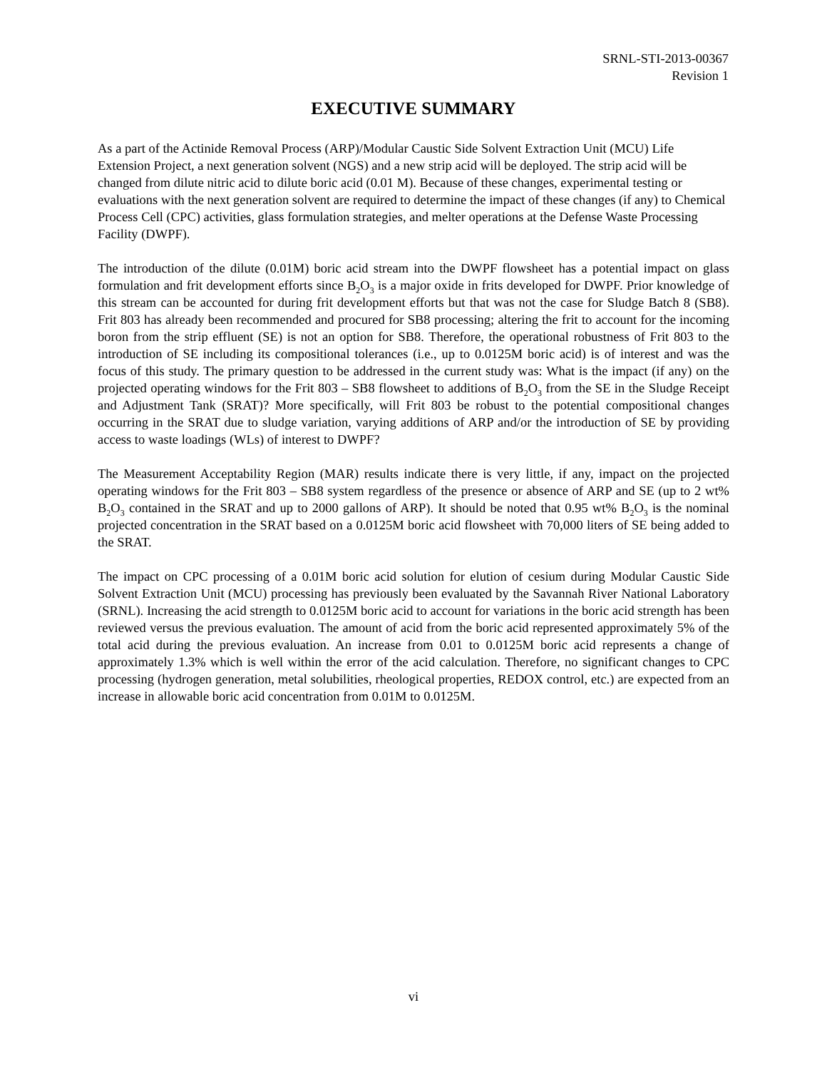SRNL-STI-2013-00367
Revision 1
EXECUTIVE SUMMARY
As a part of the Actinide Removal Process (ARP)/Modular Caustic Side Solvent Extraction Unit (MCU) Life Extension Project, a next generation solvent (NGS) and a new strip acid will be deployed. The strip acid will be changed from dilute nitric acid to dilute boric acid (0.01 M). Because of these changes, experimental testing or evaluations with the next generation solvent are required to determine the impact of these changes (if any) to Chemical Process Cell (CPC) activities, glass formulation strategies, and melter operations at the Defense Waste Processing Facility (DWPF).
The introduction of the dilute (0.01M) boric acid stream into the DWPF flowsheet has a potential impact on glass formulation and frit development efforts since B<sub>2</sub>O<sub>3</sub> is a major oxide in frits developed for DWPF. Prior knowledge of this stream can be accounted for during frit development efforts but that was not the case for Sludge Batch 8 (SB8). Frit 803 has already been recommended and procured for SB8 processing; altering the frit to account for the incoming boron from the strip effluent (SE) is not an option for SB8. Therefore, the operational robustness of Frit 803 to the introduction of SE including its compositional tolerances (i.e., up to 0.0125M boric acid) is of interest and was the focus of this study. The primary question to be addressed in the current study was: What is the impact (if any) on the projected operating windows for the Frit 803 – SB8 flowsheet to additions of B<sub>2</sub>O<sub>3</sub> from the SE in the Sludge Receipt and Adjustment Tank (SRAT)? More specifically, will Frit 803 be robust to the potential compositional changes occurring in the SRAT due to sludge variation, varying additions of ARP and/or the introduction of SE by providing access to waste loadings (WLs) of interest to DWPF?
The Measurement Acceptability Region (MAR) results indicate there is very little, if any, impact on the projected operating windows for the Frit 803 – SB8 system regardless of the presence or absence of ARP and SE (up to 2 wt% B<sub>2</sub>O<sub>3</sub> contained in the SRAT and up to 2000 gallons of ARP). It should be noted that 0.95 wt% B<sub>2</sub>O<sub>3</sub> is the nominal projected concentration in the SRAT based on a 0.0125M boric acid flowsheet with 70,000 liters of SE being added to the SRAT.
The impact on CPC processing of a 0.01M boric acid solution for elution of cesium during Modular Caustic Side Solvent Extraction Unit (MCU) processing has previously been evaluated by the Savannah River National Laboratory (SRNL). Increasing the acid strength to 0.0125M boric acid to account for variations in the boric acid strength has been reviewed versus the previous evaluation. The amount of acid from the boric acid represented approximately 5% of the total acid during the previous evaluation. An increase from 0.01 to 0.0125M boric acid represents a change of approximately 1.3% which is well within the error of the acid calculation. Therefore, no significant changes to CPC processing (hydrogen generation, metal solubilities, rheological properties, REDOX control, etc.) are expected from an increase in allowable boric acid concentration from 0.01M to 0.0125M.
vi